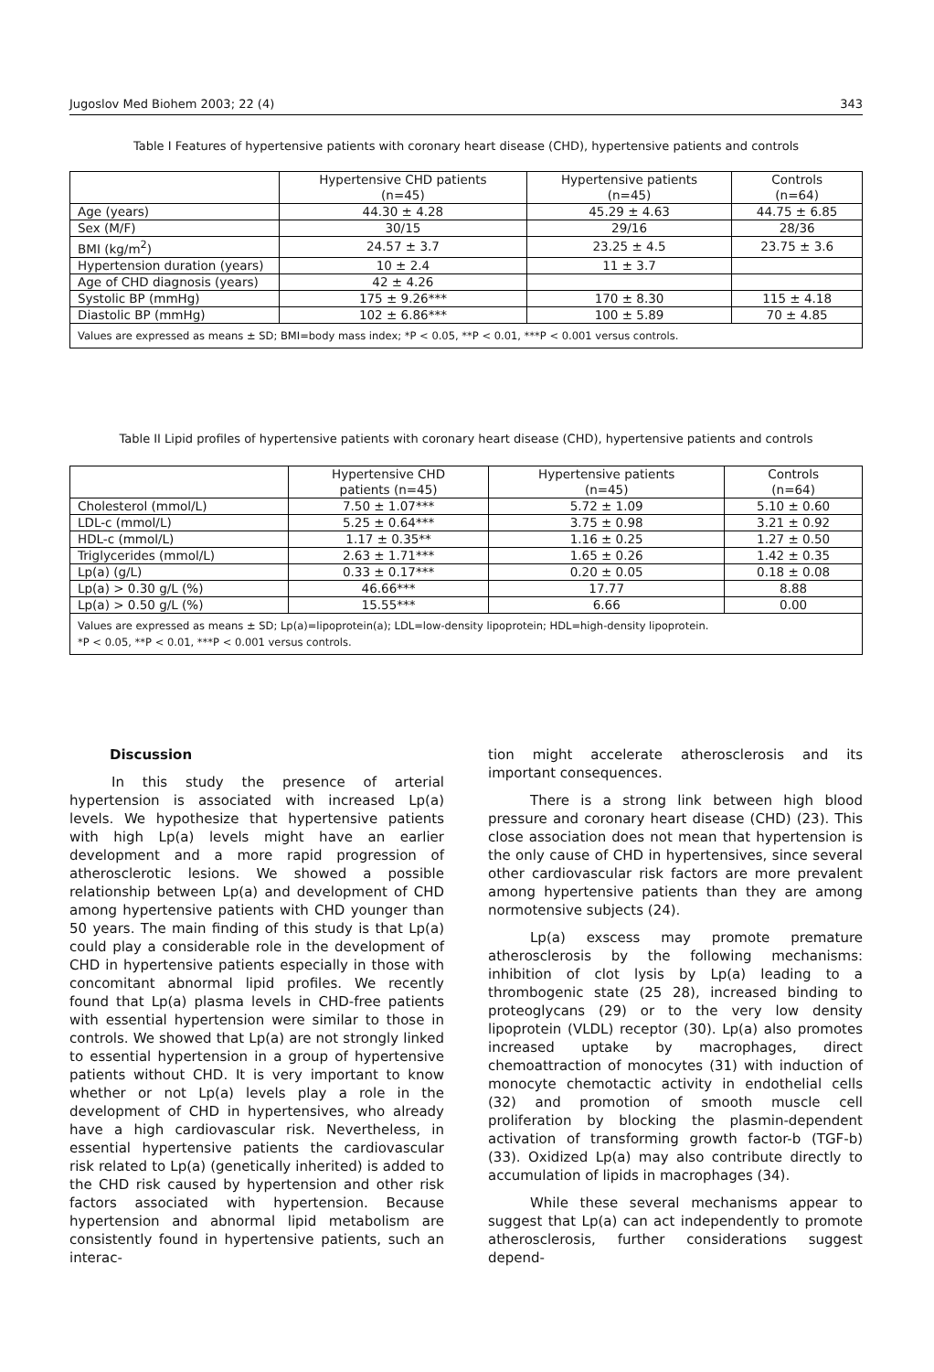Jugoslov Med Biohem 2003; 22 (4) 343
Table I Features of hypertensive patients with coronary heart disease (CHD), hypertensive patients and controls
| | Hypertensive CHD patients (n=45) | Hypertensive patients (n=45) | Controls (n=64) |
| --- | --- | --- | --- |
| Age (years) | 44.30 ± 4.28 | 45.29 ± 4.63 | 44.75 ± 6.85 |
| Sex (M/F) | 30/15 | 29/16 | 28/36 |
| BMI (kg/m<sup>2</sup>) | 24.57 ± 3.7 | 23.25 ± 4.5 | 23.75 ± 3.6 |
| Hypertension duration (years) | 10 ± 2.4 | 11 ± 3.7 | |
| Age of CHD diagnosis (years) | 42 ± 4.26 | | |
| Systolic BP (mmHg) | 175 ± 9.26*** | 170 ± 8.30 | 115 ± 4.18 |
| Diastolic BP (mmHg) | 102 ± 6.86*** | 100 ± 5.89 | 70 ± 4.85 |
| Values are expressed as means ± SD; BMI=body mass index; *P < 0.05, **P < 0.01, ***P < 0.001 versus controls. | | | |
Table II Lipid profiles of hypertensive patients with coronary heart disease (CHD), hypertensive patients and controls
| | Hypertensive CHD patients (n=45) | Hypertensive patients (n=45) | Controls (n=64) |
| --- | --- | --- | --- |
| Cholesterol (mmol/L) | 7.50 ± 1.07*** | 5.72 ± 1.09 | 5.10 ± 0.60 |
| LDL-c (mmol/L) | 5.25 ± 0.64*** | 3.75 ± 0.98 | 3.21 ± 0.92 |
| HDL-c (mmol/L) | 1.17 ± 0.35** | 1.16 ± 0.25 | 1.27 ± 0.50 |
| Triglycerides (mmol/L) | 2.63 ± 1.71*** | 1.65 ± 0.26 | 1.42 ± 0.35 |
| Lp(a) (g/L) | 0.33 ± 0.17*** | 0.20 ± 0.05 | 0.18 ± 0.08 |
| Lp(a) > 0.30 g/L (%) | 46.66*** | 17.77 | 8.88 |
| Lp(a) > 0.50 g/L (%) | 15.55*** | 6.66 | 0.00 |
| Values are expressed as means ± SD; Lp(a)=lipoprotein(a); LDL=low-density lipoprotein; HDL=high-density lipoprotein. *P < 0.05, **P < 0.01, ***P < 0.001 versus controls. | | | |
Discussion
In this study the presence of arterial hypertension is associated with increased Lp(a) levels. We hypothesize that hypertensive patients with high Lp(a) levels might have an earlier development and a more rapid progression of atherosclerotic lesions. We showed a possible relationship between Lp(a) and development of CHD among hypertensive patients with CHD younger than 50 years. The main finding of this study is that Lp(a) could play a considerable role in the development of CHD in hypertensive patients especially in those with concomitant abnormal lipid profiles. We recently found that Lp(a) plasma levels in CHD-free patients with essential hypertension were similar to those in controls. We showed that Lp(a) are not strongly linked to essential hypertension in a group of hypertensive patients without CHD. It is very important to know whether or not Lp(a) levels play a role in the development of CHD in hypertensives, who already have a high cardiovascular risk. Nevertheless, in essential hypertensive patients the cardiovascular risk related to Lp(a) (genetically inherited) is added to the CHD risk caused by hypertension and other risk factors associated with hypertension. Because hypertension and abnormal lipid metabolism are consistently found in hypertensive patients, such an interac-
tion might accelerate atherosclerosis and its important consequences.
There is a strong link between high blood pressure and coronary heart disease (CHD) (23). This close association does not mean that hypertension is the only cause of CHD in hypertensives, since several other cardiovascular risk factors are more prevalent among hypertensive patients than they are among normotensive subjects (24).
Lp(a) exscess may promote premature atherosclerosis by the following mechanisms: inhibition of clot lysis by Lp(a) leading to a thrombogenic state (25 28), increased binding to proteoglycans (29) or to the very low density lipoprotein (VLDL) receptor (30). Lp(a) also promotes increased uptake by macrophages, direct chemoattraction of monocytes (31) with induction of monocyte chemotactic activity in endothelial cells (32) and promotion of smooth muscle cell proliferation by blocking the plasmin-dependent activation of transforming growth factor-b (TGF-b) (33). Oxidized Lp(a) may also contribute directly to accumulation of lipids in macrophages (34).
While these several mechanisms appear to suggest that Lp(a) can act independently to promote atherosclerosis, further considerations suggest depend-